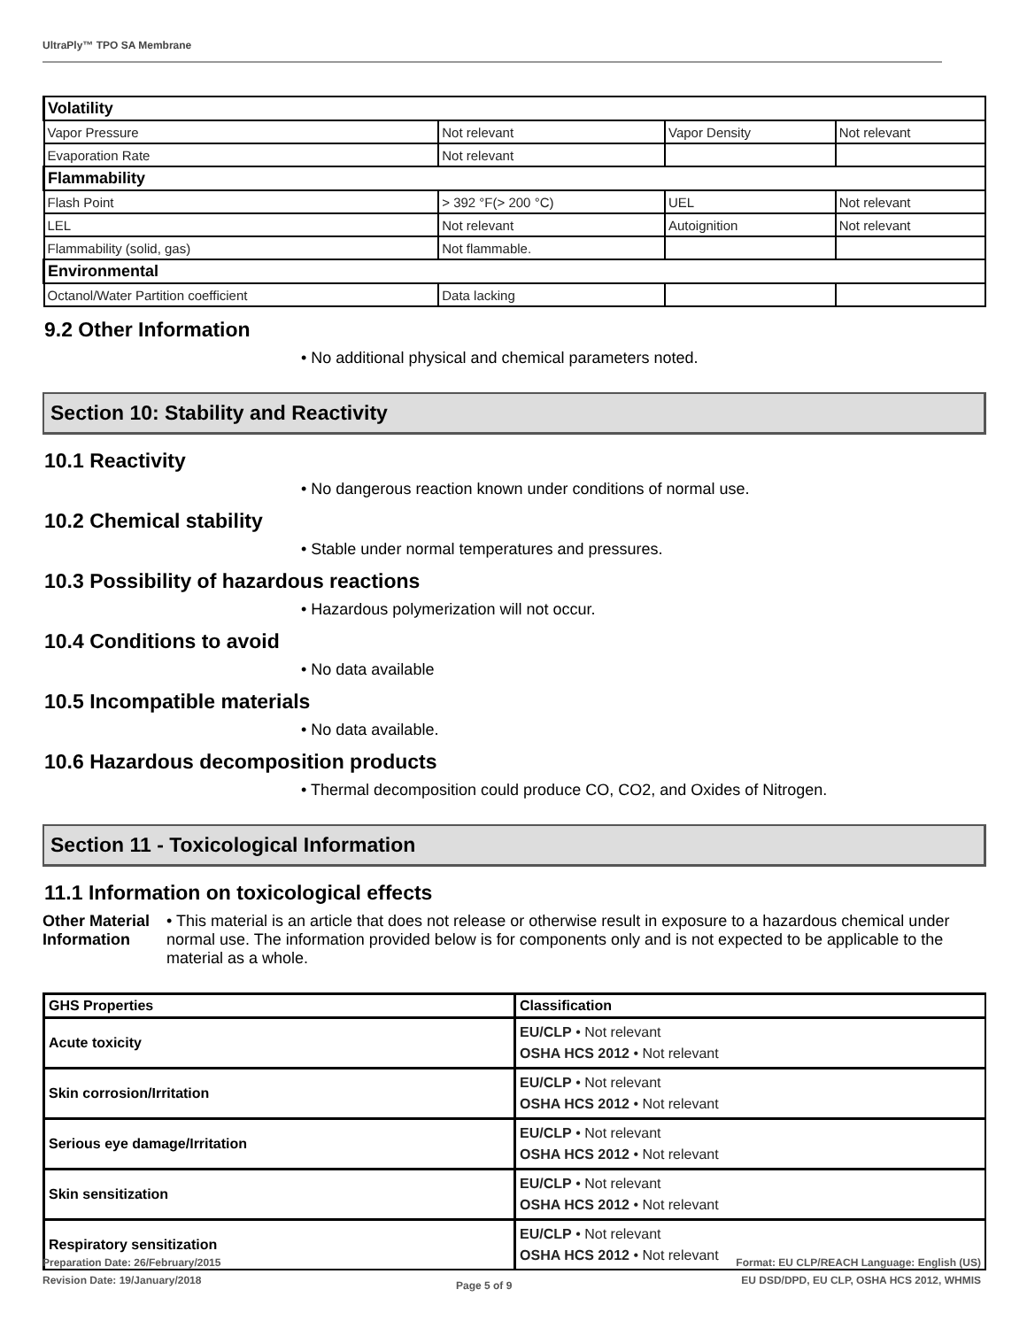UltraPly™ TPO SA Membrane
| Volatility | | | |
| Vapor Pressure | Not relevant | Vapor Density | Not relevant |
| Evaporation Rate | Not relevant | | |
| Flammability | | | |
| Flash Point | > 392 °F(> 200 °C) | UEL | Not relevant |
| LEL | Not relevant | Autoignition | Not relevant |
| Flammability (solid, gas) | Not flammable. | | |
| Environmental | | | |
| Octanol/Water Partition coefficient | Data lacking | | |
9.2 Other Information
• No additional physical and chemical parameters noted.
Section 10: Stability and Reactivity
10.1 Reactivity
• No dangerous reaction known under conditions of normal use.
10.2 Chemical stability
• Stable under normal temperatures and pressures.
10.3 Possibility of hazardous reactions
• Hazardous polymerization will not occur.
10.4 Conditions to avoid
• No data available
10.5 Incompatible materials
• No data available.
10.6 Hazardous decomposition products
• Thermal decomposition could produce CO, CO2, and Oxides of Nitrogen.
Section 11 - Toxicological Information
11.1 Information on toxicological effects
Other Material Information • This material is an article that does not release or otherwise result in exposure to a hazardous chemical under normal use. The information provided below is for components only and is not expected to be applicable to the material as a whole.
| GHS Properties | Classification |
| Acute toxicity | EU/CLP • Not relevant OSHA HCS 2012 • Not relevant |
| Skin corrosion/Irritation | EU/CLP • Not relevant OSHA HCS 2012 • Not relevant |
| Serious eye damage/Irritation | EU/CLP • Not relevant OSHA HCS 2012 • Not relevant |
| Skin sensitization | EU/CLP • Not relevant OSHA HCS 2012 • Not relevant |
| Respiratory sensitization | EU/CLP • Not relevant OSHA HCS 2012 • Not relevant |
Preparation Date: 26/February/2015
Revision Date: 19/January/2018
Page 5 of 9
Format: EU CLP/REACH Language: English (US)
EU DSD/DPD, EU CLP, OSHA HCS 2012, WHMIS